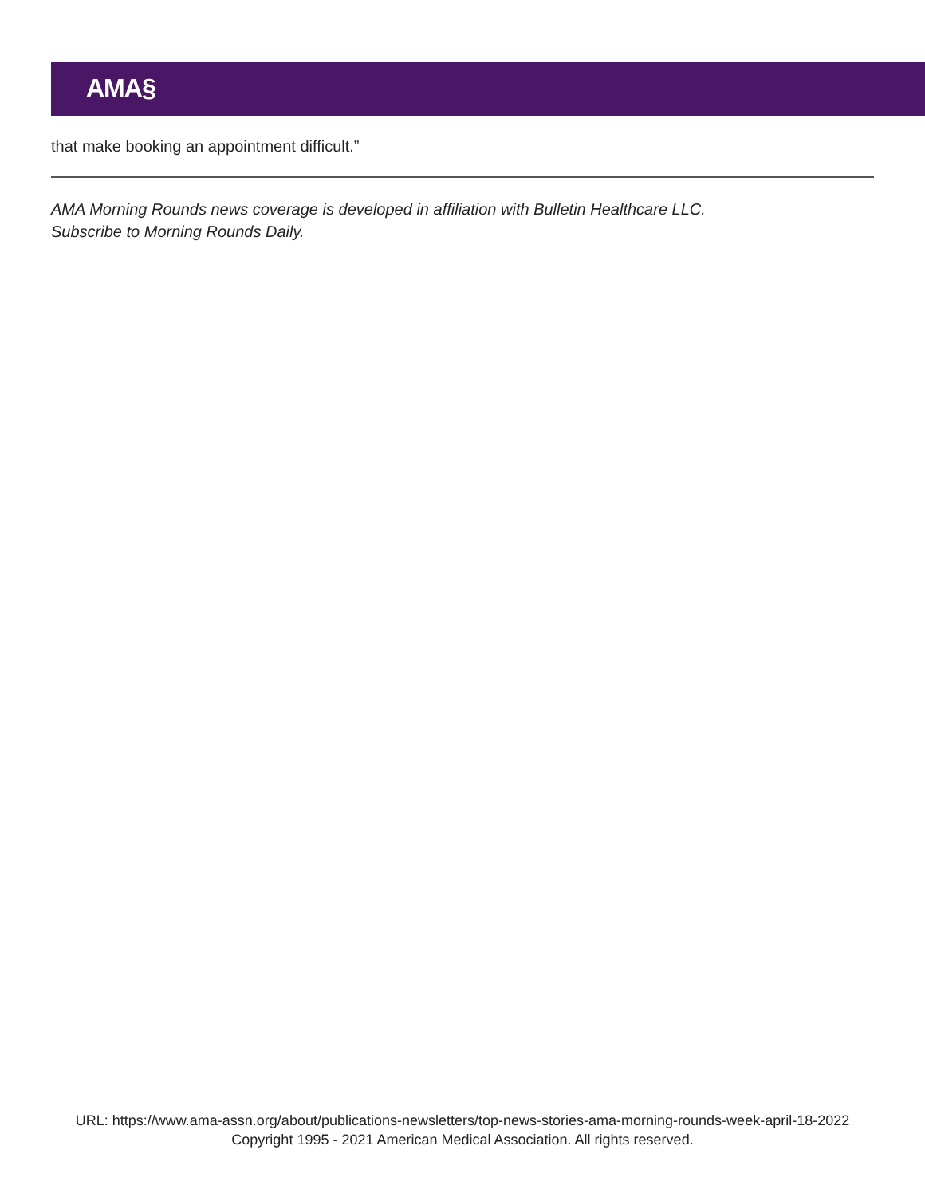AMA§
that make booking an appointment difficult.”
AMA Morning Rounds news coverage is developed in affiliation with Bulletin Healthcare LLC.
Subscribe to Morning Rounds Daily.
URL: https://www.ama-assn.org/about/publications-newsletters/top-news-stories-ama-morning-rounds-week-april-18-2022
Copyright 1995 - 2021 American Medical Association. All rights reserved.